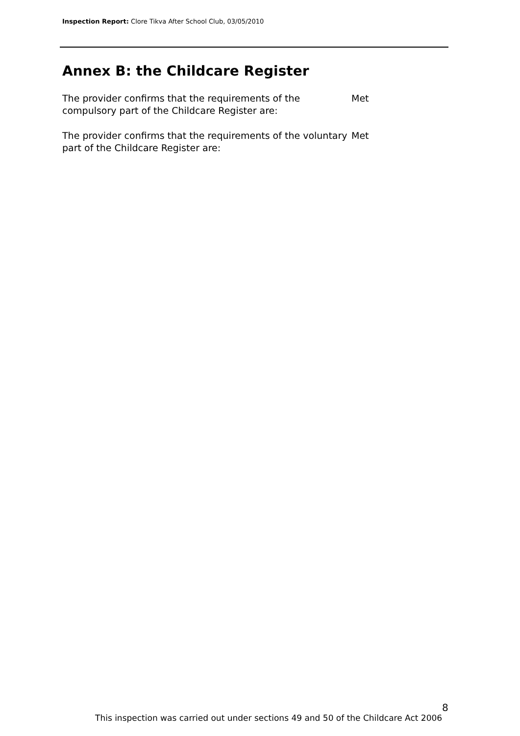Inspection Report: Clore Tikva After School Club, 03/05/2010
Annex B: the Childcare Register
The provider confirms that the requirements of the compulsory part of the Childcare Register are:
Met
The provider confirms that the requirements of the voluntary part of the Childcare Register are:
Met
8
This inspection was carried out under sections 49 and 50 of the Childcare Act 2006